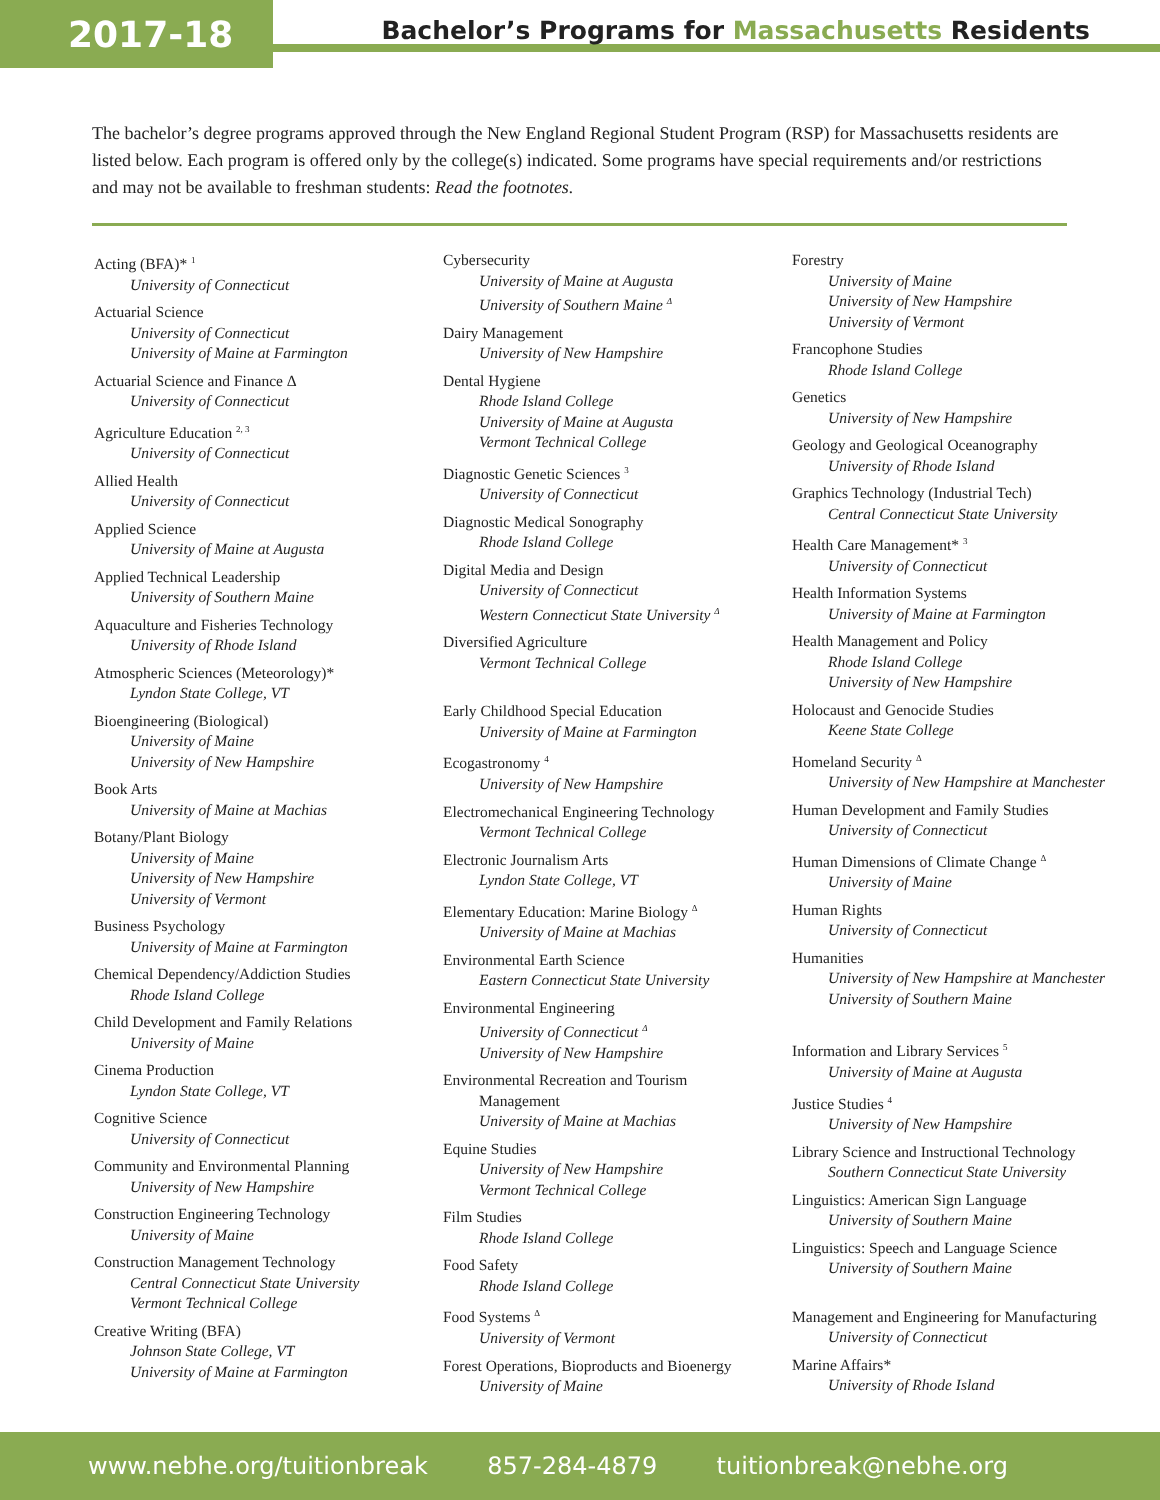2017-18
Bachelor’s Programs for Massachusetts Residents
The bachelor’s degree programs approved through the New England Regional Student Program (RSP) for Massachusetts residents are listed below. Each program is offered only by the college(s) indicated. Some programs have special requirements and/or restrictions and may not be available to freshman students: Read the footnotes.
Acting (BFA)* <sup>1</sup>
University of Connecticut
Actuarial Science
University of Connecticut
University of Maine at Farmington
Actuarial Science and Finance Δ
University of Connecticut
Agriculture Education <sup>2, 3</sup>
University of Connecticut
Allied Health
University of Connecticut
Applied Science
University of Maine at Augusta
Applied Technical Leadership
University of Southern Maine
Aquaculture and Fisheries Technology
University of Rhode Island
Atmospheric Sciences (Meteorology)*
Lyndon State College, VT
Bioengineering (Biological)
University of Maine
University of New Hampshire
Book Arts
University of Maine at Machias
Botany/Plant Biology
University of Maine
University of New Hampshire
University of Vermont
Business Psychology
University of Maine at Farmington
Chemical Dependency/Addiction Studies
Rhode Island College
Child Development and Family Relations
University of Maine
Cinema Production
Lyndon State College, VT
Cognitive Science
University of Connecticut
Community and Environmental Planning
University of New Hampshire
Construction Engineering Technology
University of Maine
Construction Management Technology
Central Connecticut State University
Vermont Technical College
Creative Writing (BFA)
Johnson State College, VT
University of Maine at Farmington
Cybersecurity
University of Maine at Augusta
University of Southern Maine <sup>Δ</sup>
Dairy Management
University of New Hampshire
Dental Hygiene
Rhode Island College
University of Maine at Augusta
Vermont Technical College
Diagnostic Genetic Sciences <sup>3</sup>
University of Connecticut
Diagnostic Medical Sonography
Rhode Island College
Digital Media and Design
University of Connecticut
Western Connecticut State University <sup>Δ</sup>
Diversified Agriculture
Vermont Technical College
Early Childhood Special Education
University of Maine at Farmington
Ecogastronomy <sup>4</sup>
University of New Hampshire
Electromechanical Engineering Technology
Vermont Technical College
Electronic Journalism Arts
Lyndon State College, VT
Elementary Education: Marine Biology <sup>Δ</sup>
University of Maine at Machias
Environmental Earth Science
Eastern Connecticut State University
Environmental Engineering
University of Connecticut <sup>Δ</sup>
University of New Hampshire
Environmental Recreation and Tourism
Management
University of Maine at Machias
Equine Studies
University of New Hampshire
Vermont Technical College
Film Studies
Rhode Island College
Food Safety
Rhode Island College
Food Systems <sup>Δ</sup>
University of Vermont
Forest Operations, Bioproducts and Bioenergy
University of Maine
Forestry
University of Maine
University of New Hampshire
University of Vermont
Francophone Studies
Rhode Island College
Genetics
University of New Hampshire
Geology and Geological Oceanography
University of Rhode Island
Graphics Technology (Industrial Tech)
Central Connecticut State University
Health Care Management* <sup>3</sup>
University of Connecticut
Health Information Systems
University of Maine at Farmington
Health Management and Policy
Rhode Island College
University of New Hampshire
Holocaust and Genocide Studies
Keene State College
Homeland Security <sup>Δ</sup>
University of New Hampshire at Manchester
Human Development and Family Studies
University of Connecticut
Human Dimensions of Climate Change <sup>Δ</sup>
University of Maine
Human Rights
University of Connecticut
Humanities
University of New Hampshire at Manchester
University of Southern Maine
Information and Library Services <sup>5</sup>
University of Maine at Augusta
Justice Studies <sup>4</sup>
University of New Hampshire
Library Science and Instructional Technology
Southern Connecticut State University
Linguistics: American Sign Language
University of Southern Maine
Linguistics: Speech and Language Science
University of Southern Maine
Management and Engineering for Manufacturing
University of Connecticut
Marine Affairs*
University of Rhode Island
www.nebhe.org/tuitionbreak 857-284-4879 tuitionbreak@nebhe.org